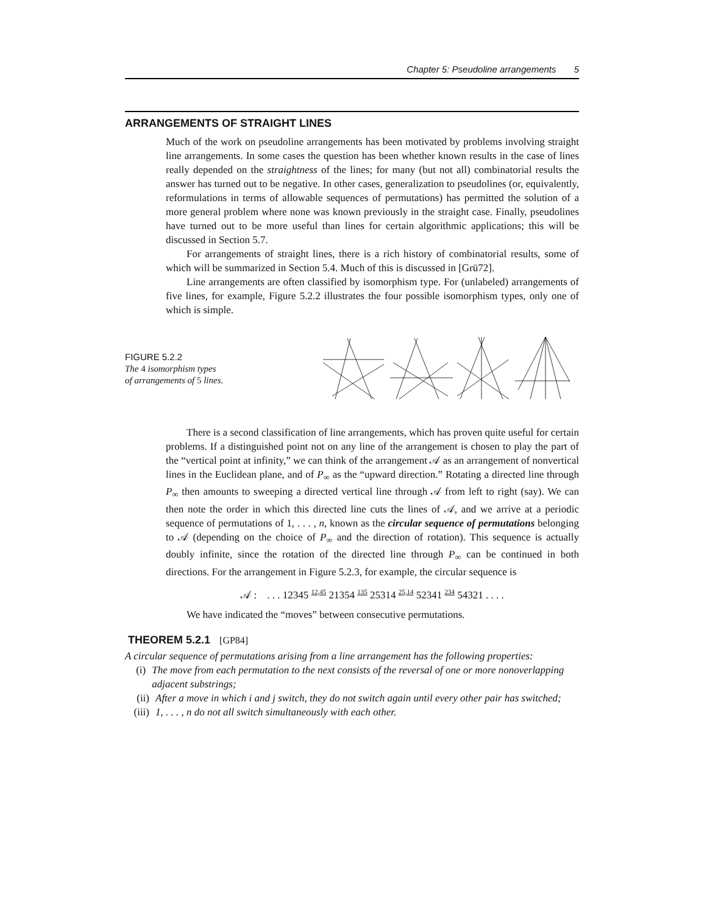Chapter 5: Pseudoline arrangements 5
ARRANGEMENTS OF STRAIGHT LINES
Much of the work on pseudoline arrangements has been motivated by problems involving straight line arrangements. In some cases the question has been whether known results in the case of lines really depended on the straightness of the lines; for many (but not all) combinatorial results the answer has turned out to be negative. In other cases, generalization to pseudolines (or, equivalently, reformulations in terms of allowable sequences of permutations) has permitted the solution of a more general problem where none was known previously in the straight case. Finally, pseudolines have turned out to be more useful than lines for certain algorithmic applications; this will be discussed in Section 5.7.
For arrangements of straight lines, there is a rich history of combinatorial results, some of which will be summarized in Section 5.4. Much of this is discussed in [Grü72].
Line arrangements are often classified by isomorphism type. For (unlabeled) arrangements of five lines, for example, Figure 5.2.2 illustrates the four possible isomorphism types, only one of which is simple.
FIGURE 5.2.2
The 4 isomorphism types
of arrangements of 5 lines.
There is a second classification of line arrangements, which has proven quite useful for certain problems. If a distinguished point not on any line of the arrangement is chosen to play the part of the “vertical point at infinity,” we can think of the arrangement 𝒜 as an arrangement of nonvertical lines in the Euclidean plane, and of P<sub>∞</sub> as the “upward direction.” Rotating a directed line through P<sub>∞</sub> then amounts to sweeping a directed vertical line through 𝒜 from left to right (say). We can then note the order in which this directed line cuts the lines of 𝒜, and we arrive at a periodic sequence of permutations of 1, . . . , n, known as the circular sequence of permutations belonging to 𝒜 (depending on the choice of P<sub>∞</sub> and the direction of rotation). This sequence is actually doubly infinite, since the rotation of the directed line through P<sub>∞</sub> can be continued in both directions. For the arrangement in Figure 5.2.3, for example, the circular sequence is
𝒜 : . . . 12345 <sup>12,45</sup> 21354 <sup>135</sup> 25314 <sup>25,14</sup> 52341 <sup>234</sup> 54321 . . . .
We have indicated the “moves” between consecutive permutations.
THEOREM 5.2.1 [GP84]
A circular sequence of permutations arising from a line arrangement has the following properties:
(i) The move from each permutation to the next consists of the reversal of one or more nonoverlapping adjacent substrings;
(ii) After a move in which i and j switch, they do not switch again until every other pair has switched;
(iii) 1, . . . , n do not all switch simultaneously with each other.